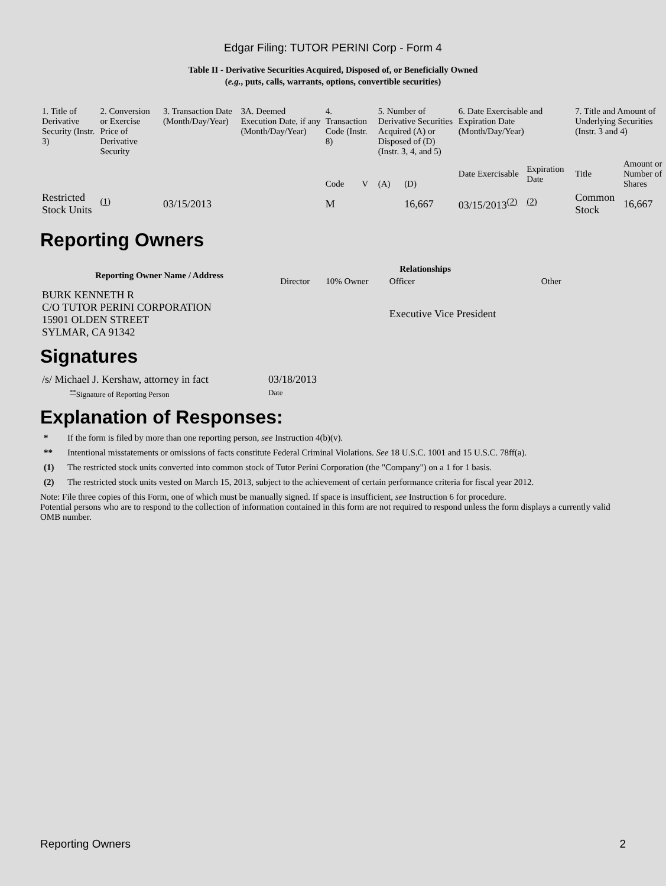Edgar Filing: TUTOR PERINI Corp - Form 4
Table II - Derivative Securities Acquired, Disposed of, or Beneficially Owned
(e.g., puts, calls, warrants, options, convertible securities)
| 1. Title of Derivative Security (Instr. 3) | 2. Conversion or Exercise Price of Derivative Security | 3. Transaction Date (Month/Day/Year) | 3A. Deemed Execution Date, if any (Month/Day/Year) | 4. Transaction Code (Instr. 8) | | 5. Number of Derivative Securities Acquired (A) or Disposed of (D) (Instr. 3, 4, and 5) | | 6. Date Exercisable and Expiration Date (Month/Day/Year) | | 7. Title and Amount of Underlying Securities (Instr. 3 and 4) | |
| | | | | Code | V | (A) | (D) | Date Exercisable | Expiration Date | Title | Amount or Number of Shares |
| Restricted Stock Units | <sup>(1)</sup> | 03/15/2013 | | M | | | 16,667 | 03/15/2013<sup>(2)</sup> | <sup>(2)</sup> | Common Stock | 16,667 |
Reporting Owners
| Reporting Owner Name / Address | Relationships | | | |
| --- | --- | --- | --- | --- |
| | Director | 10% Owner | Officer | Other |
| BURK KENNETH R C/O TUTOR PERINI CORPORATION 15901 OLDEN STREET SYLMAR, CA 91342 | | | Executive Vice President | |
Signatures
| /s/ Michael J. Kershaw, attorney in fact | 03/18/2013 |
| <sup>**</sup> Signature of Reporting Person | Date |
Explanation of Responses:
* If the form is filed by more than one reporting person, see Instruction 4(b)(v).
** Intentional misstatements or omissions of facts constitute Federal Criminal Violations. See 18 U.S.C. 1001 and 15 U.S.C. 78ff(a).
(1) The restricted stock units converted into common stock of Tutor Perini Corporation (the "Company") on a 1 for 1 basis.
(2) The restricted stock units vested on March 15, 2013, subject to the achievement of certain performance criteria for fiscal year 2012.
Note: File three copies of this Form, one of which must be manually signed. If space is insufficient, see Instruction 6 for procedure.
Potential persons who are to respond to the collection of information contained in this form are not required to respond unless the form displays a currently valid OMB number.
Reporting Owners 2